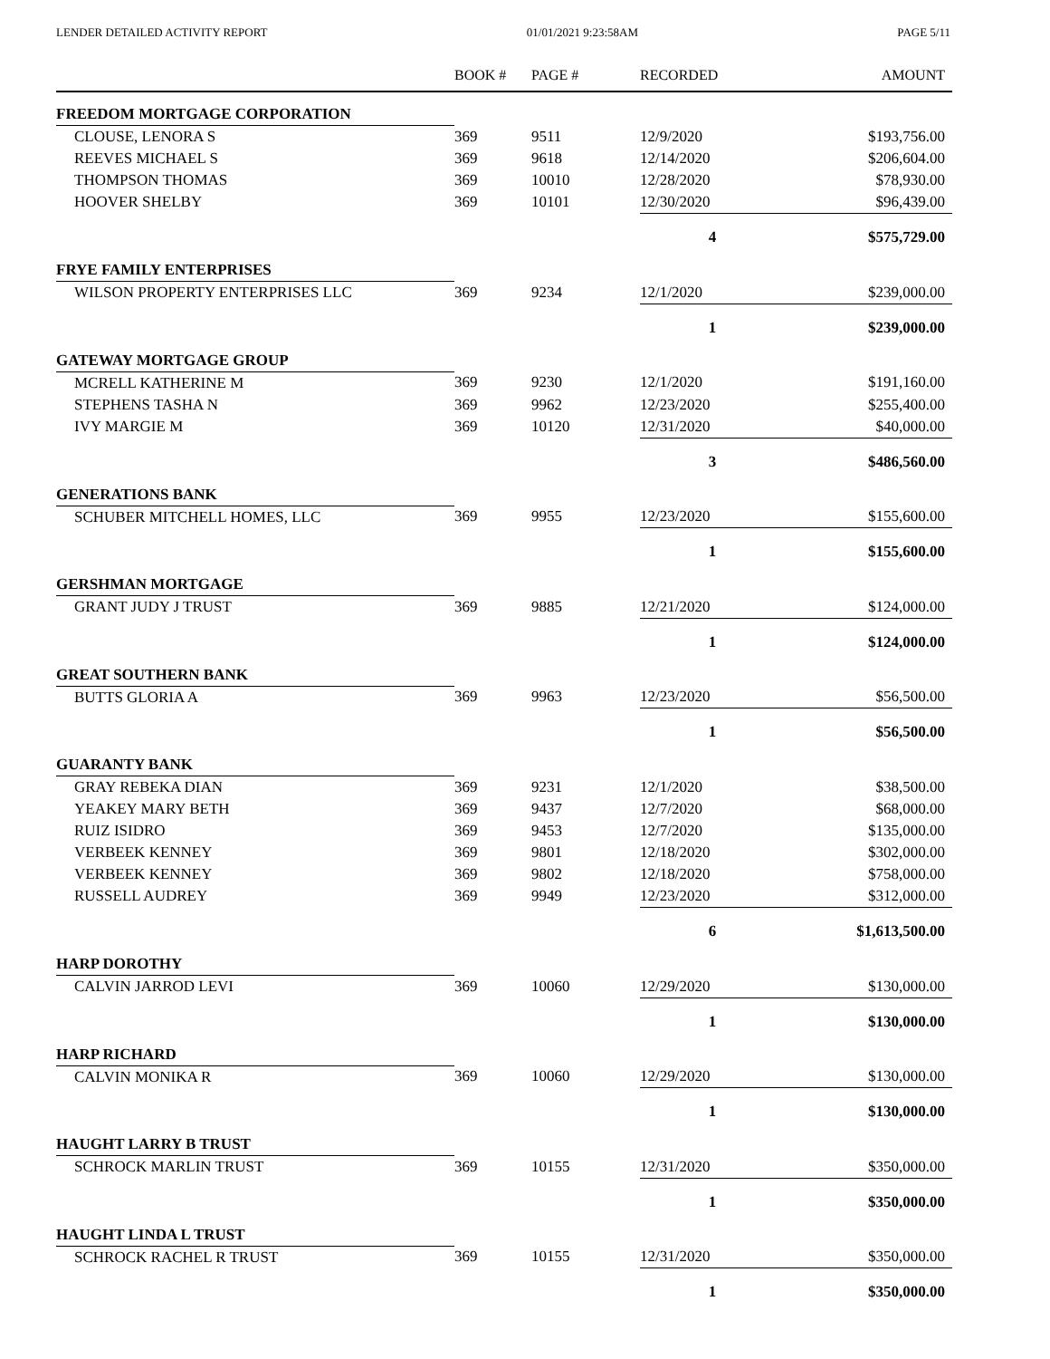LENDER DETAILED ACTIVITY REPORT 01/01/2021 9:23:58AM PAGE 5/11
| | BOOK # | PAGE # | RECORDED | AMOUNT |
| --- | --- | --- | --- | --- |
| FREEDOM MORTGAGE CORPORATION | | | | |
| CLOUSE, LENORA S | 369 | 9511 | 12/9/2020 | $193,756.00 |
| REEVES MICHAEL S | 369 | 9618 | 12/14/2020 | $206,604.00 |
| THOMPSON THOMAS | 369 | 10010 | 12/28/2020 | $78,930.00 |
| HOOVER SHELBY | 369 | 10101 | 12/30/2020 | $96,439.00 |
| | | | 4 | $575,729.00 |
| FRYE FAMILY ENTERPRISES | | | | |
| WILSON PROPERTY ENTERPRISES LLC | 369 | 9234 | 12/1/2020 | $239,000.00 |
| | | | 1 | $239,000.00 |
| GATEWAY MORTGAGE GROUP | | | | |
| MCRELL KATHERINE M | 369 | 9230 | 12/1/2020 | $191,160.00 |
| STEPHENS TASHA N | 369 | 9962 | 12/23/2020 | $255,400.00 |
| IVY MARGIE M | 369 | 10120 | 12/31/2020 | $40,000.00 |
| | | | 3 | $486,560.00 |
| GENERATIONS BANK | | | | |
| SCHUBER MITCHELL HOMES, LLC | 369 | 9955 | 12/23/2020 | $155,600.00 |
| | | | 1 | $155,600.00 |
| GERSHMAN MORTGAGE | | | | |
| GRANT JUDY J TRUST | 369 | 9885 | 12/21/2020 | $124,000.00 |
| | | | 1 | $124,000.00 |
| GREAT SOUTHERN BANK | | | | |
| BUTTS GLORIA A | 369 | 9963 | 12/23/2020 | $56,500.00 |
| | | | 1 | $56,500.00 |
| GUARANTY BANK | | | | |
| GRAY REBEKA DIAN | 369 | 9231 | 12/1/2020 | $38,500.00 |
| YEAKEY MARY BETH | 369 | 9437 | 12/7/2020 | $68,000.00 |
| RUIZ ISIDRO | 369 | 9453 | 12/7/2020 | $135,000.00 |
| VERBEEK KENNEY | 369 | 9801 | 12/18/2020 | $302,000.00 |
| VERBEEK KENNEY | 369 | 9802 | 12/18/2020 | $758,000.00 |
| RUSSELL AUDREY | 369 | 9949 | 12/23/2020 | $312,000.00 |
| | | | 6 | $1,613,500.00 |
| HARP DOROTHY | | | | |
| CALVIN JARROD LEVI | 369 | 10060 | 12/29/2020 | $130,000.00 |
| | | | 1 | $130,000.00 |
| HARP RICHARD | | | | |
| CALVIN MONIKA R | 369 | 10060 | 12/29/2020 | $130,000.00 |
| | | | 1 | $130,000.00 |
| HAUGHT LARRY B TRUST | | | | |
| SCHROCK MARLIN TRUST | 369 | 10155 | 12/31/2020 | $350,000.00 |
| | | | 1 | $350,000.00 |
| HAUGHT LINDA L TRUST | | | | |
| SCHROCK RACHEL R TRUST | 369 | 10155 | 12/31/2020 | $350,000.00 |
| | | | 1 | $350,000.00 |